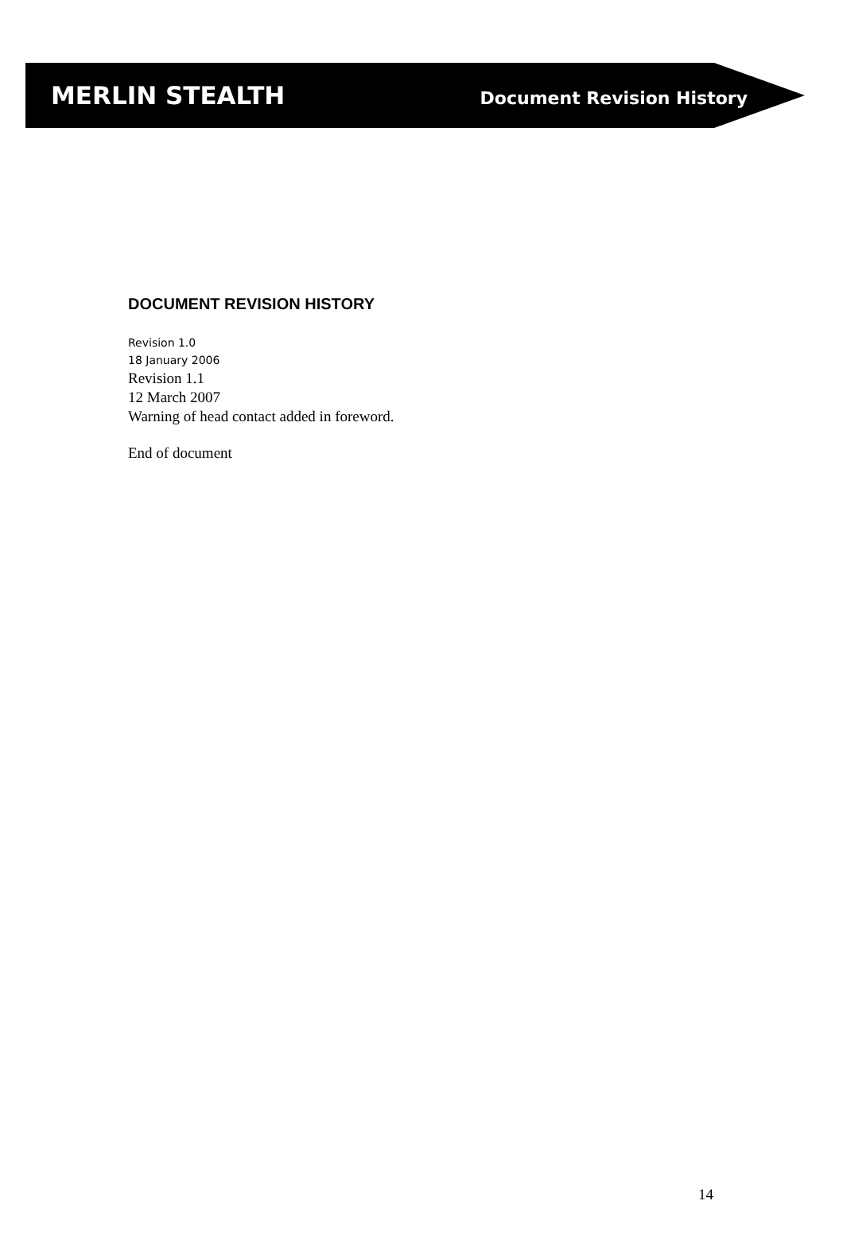MERLIN STEALTH Document Revision History
DOCUMENT REVISION HISTORY
Revision 1.0
18 January 2006
Revision 1.1
12 March 2007
Warning of head contact added in foreword.
End of document
14